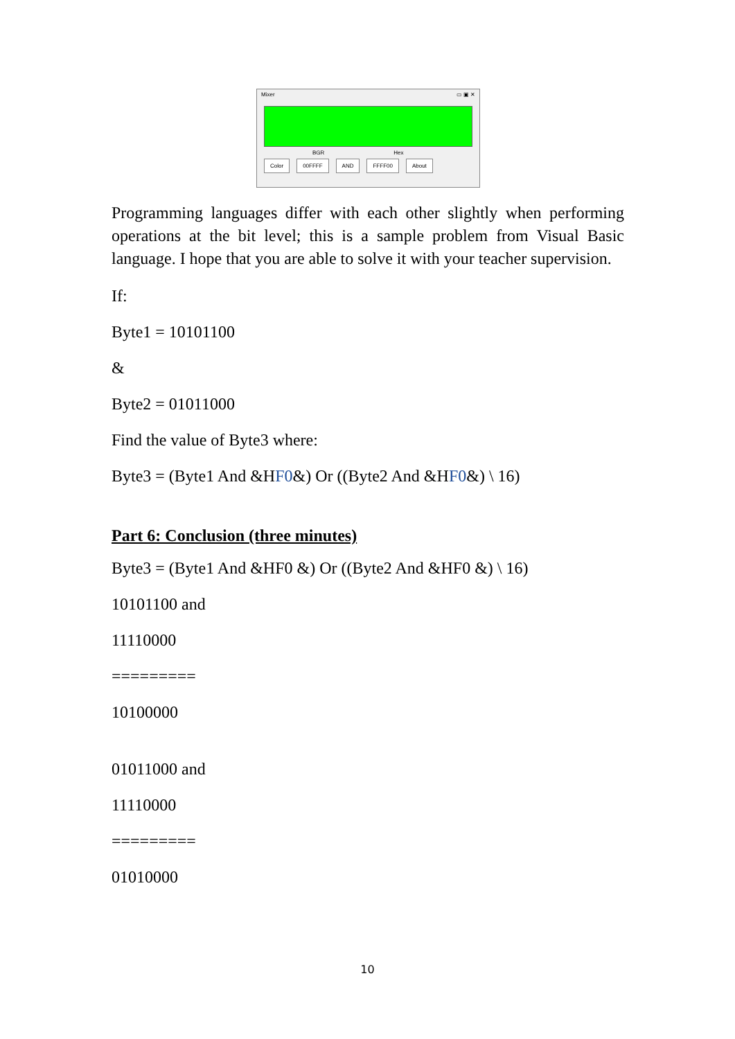Mixer ▭ ▣ ✕
BGR Hex
Color 00FFFF AND FFFF00 About
Programming languages differ with each other slightly when performing operations at the bit level; this is a sample problem from Visual Basic language. I hope that you are able to solve it with your teacher supervision.
If:
Byte1 = 10101100
&
Byte2 = 01011000
Find the value of Byte3 where:
Byte3 = (Byte1 And &HF0&) Or ((Byte2 And &HF0&) \ 16)
Part 6: Conclusion (three minutes)
Byte3 = (Byte1 And &HF0 &) Or ((Byte2 And &HF0 &) \ 16)
10101100 and
11110000
=========
10100000
01011000 and
11110000
=========
01010000
10